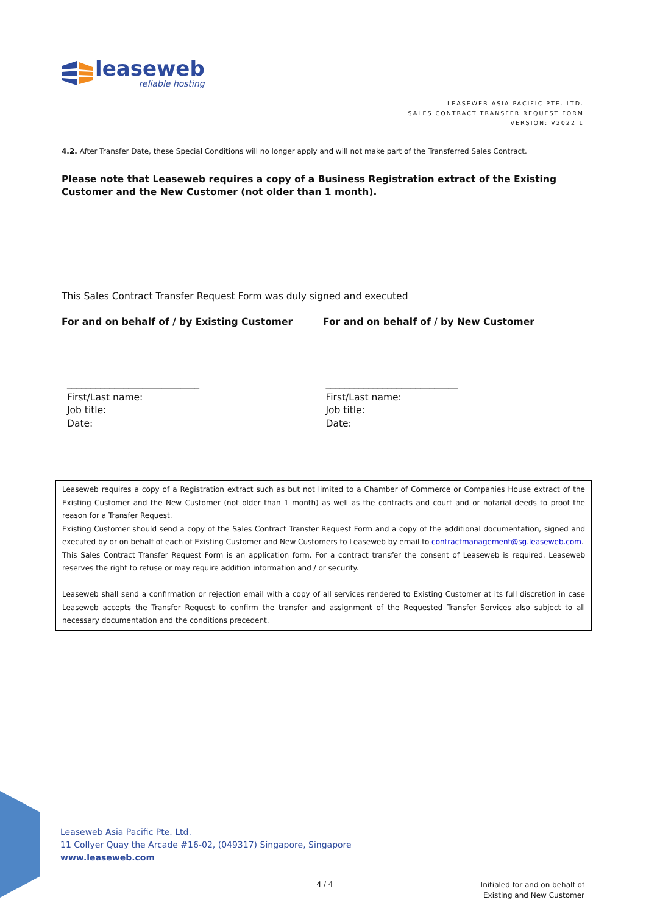leaseweb
reliable hosting
LEASEWEB ASIA PACIFIC PTE. LTD.
SALES CONTRACT TRANSFER REQUEST FORM
VERSION: V2022.1
4.2. After Transfer Date, these Special Conditions will no longer apply and will not make part of the Transferred Sales Contract.
Please note that Leaseweb requires a copy of a Business Registration extract of the Existing Customer and the New Customer (not older than 1 month).
This Sales Contract Transfer Request Form was duly signed and executed
For and on behalf of / by Existing Customer For and on behalf of / by New Customer
____________________________
First/Last name:
Job title:
Date:
____________________________
First/Last name:
Job title:
Date:
Leaseweb requires a copy of a Registration extract such as but not limited to a Chamber of Commerce or Companies House extract of the Existing Customer and the New Customer (not older than 1 month) as well as the contracts and court and or notarial deeds to proof the reason for a Transfer Request.
Existing Customer should send a copy of the Sales Contract Transfer Request Form and a copy of the additional documentation, signed and executed by or on behalf of each of Existing Customer and New Customers to Leaseweb by email to contractmanagement@sg.leaseweb.com.
This Sales Contract Transfer Request Form is an application form. For a contract transfer the consent of Leaseweb is required. Leaseweb reserves the right to refuse or may require addition information and / or security.
Leaseweb shall send a confirmation or rejection email with a copy of all services rendered to Existing Customer at its full discretion in case Leaseweb accepts the Transfer Request to confirm the transfer and assignment of the Requested Transfer Services also subject to all necessary documentation and the conditions precedent.
Leaseweb Asia Pacific Pte. Ltd.
11 Collyer Quay the Arcade #16-02, (049317) Singapore, Singapore
www.leaseweb.com
4 / 4
Initialed for and on behalf of
Existing and New Customer